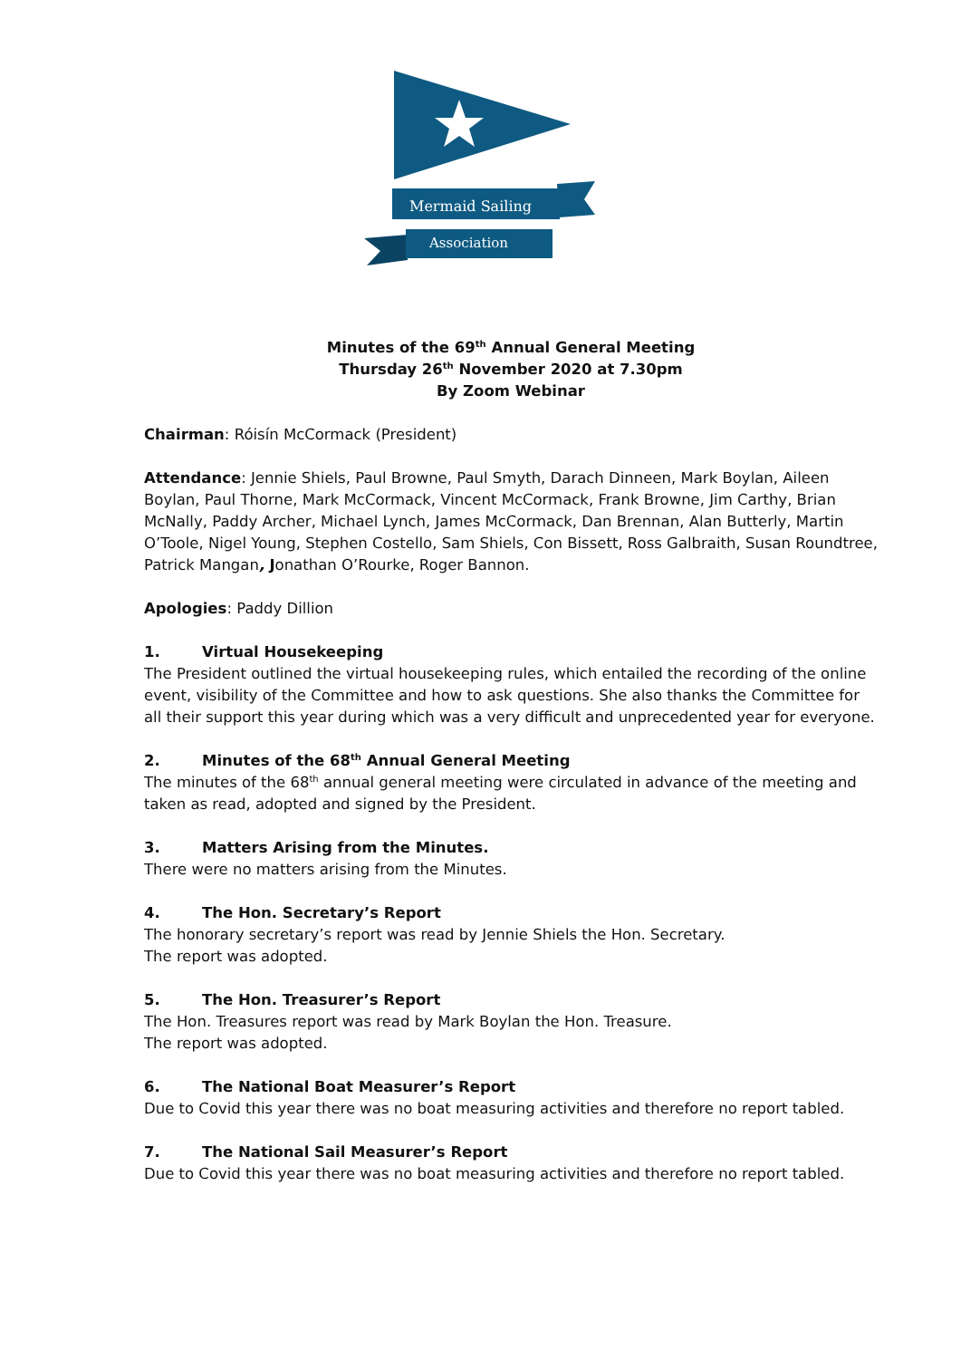Mermaid Sailing
Association
Minutes of the 69<sup>th</sup> Annual General Meeting
Thursday 26<sup>th</sup> November 2020 at 7.30pm
By Zoom Webinar
Chairman: Róisín McCormack (President)
Attendance: Jennie Shiels, Paul Browne, Paul Smyth, Darach Dinneen, Mark Boylan, Aileen Boylan, Paul Thorne, Mark McCormack, Vincent McCormack, Frank Browne, Jim Carthy, Brian McNally, Paddy Archer, Michael Lynch, James McCormack, Dan Brennan, Alan Butterly, Martin O’Toole, Nigel Young, Stephen Costello, Sam Shiels, Con Bissett, Ross Galbraith, Susan Roundtree, Patrick Mangan, Jonathan O’Rourke, Roger Bannon.
Apologies: Paddy Dillion
1. Virtual Housekeeping
The President outlined the virtual housekeeping rules, which entailed the recording of the online event, visibility of the Committee and how to ask questions. She also thanks the Committee for all their support this year during which was a very difficult and unprecedented year for everyone.
2. Minutes of the 68<sup>th</sup> Annual General Meeting
The minutes of the 68<sup>th</sup> annual general meeting were circulated in advance of the meeting and taken as read, adopted and signed by the President.
3. Matters Arising from the Minutes.
There were no matters arising from the Minutes.
4. The Hon. Secretary’s Report
The honorary secretary’s report was read by Jennie Shiels the Hon. Secretary.
The report was adopted.
5. The Hon. Treasurer’s Report
The Hon. Treasures report was read by Mark Boylan the Hon. Treasure.
The report was adopted.
6. The National Boat Measurer’s Report
Due to Covid this year there was no boat measuring activities and therefore no report tabled.
7. The National Sail Measurer’s Report
Due to Covid this year there was no boat measuring activities and therefore no report tabled.